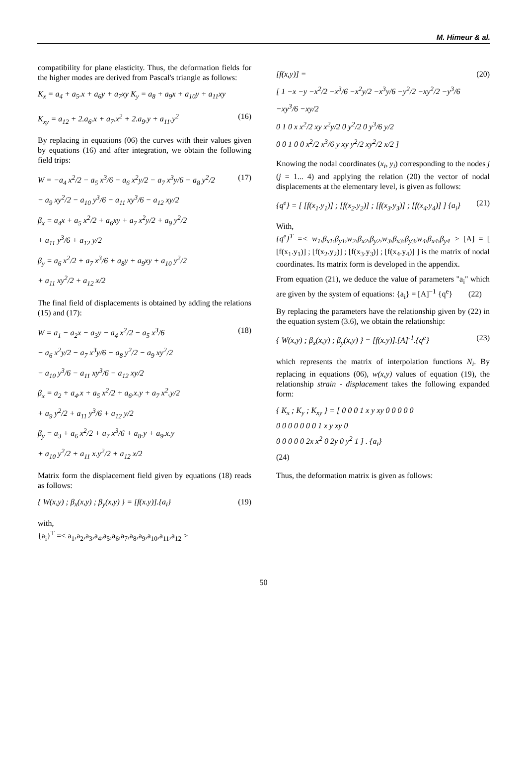M. Himeur & al.
compatibility for plane elasticity. Thus, the deformation fields for the higher modes are derived from Pascal's triangle as follows:
K<sub>x</sub> = a<sub>4</sub> + a<sub>5</sub>.x + a<sub>6</sub>y + a<sub>7</sub>xy K<sub>y</sub> = a<sub>8</sub> + a<sub>9</sub>x + a<sub>10</sub>y + a<sub>11</sub>xy
K<sub>xy</sub> = a<sub>12</sub> + 2.a<sub>6</sub>.x + a<sub>7</sub>.x<sup>2</sup> + 2.a<sub>9</sub>.y + a<sub>11</sub>.y<sup>2</sup>
(16)
By replacing in equations (06) the curves with their values given by equations (16) and after integration, we obtain the following field trips:
W = −a<sub>4</sub> x<sup>2</sup>/2 − a<sub>5</sub> x<sup>3</sup>/6 − a<sub>6</sub> x<sup>2</sup>y/2 − a<sub>7</sub> x<sup>3</sup>y/6 − a<sub>8</sub> y<sup>2</sup>/2
− a<sub>9</sub> xy<sup>2</sup>/2 − a<sub>10</sub> y<sup>3</sup>/6 − a<sub>11</sub> xy<sup>3</sup>/6 − a<sub>12</sub> xy/2
β<sub>x</sub> = a<sub>4</sub>x + a<sub>5</sub> x<sup>2</sup>/2 + a<sub>6</sub>xy + a<sub>7</sub> x<sup>2</sup>y/2 + a<sub>9</sub> y<sup>2</sup>/2
+ a<sub>11</sub> y<sup>3</sup>/6 + a<sub>12</sub> y/2
β<sub>y</sub> = a<sub>6</sub> x<sup>2</sup>/2 + a<sub>7</sub> x<sup>3</sup>/6 + a<sub>8</sub>y + a<sub>9</sub>xy + a<sub>10</sub> y<sup>2</sup>/2
+ a<sub>11</sub> xy<sup>2</sup>/2 + a<sub>12</sub> x/2
(17)
The final field of displacements is obtained by adding the relations (15) and (17):
W = a<sub>1</sub> − a<sub>2</sub>x − a<sub>3</sub>y − a<sub>4</sub> x<sup>2</sup>/2 − a<sub>5</sub> x<sup>3</sup>/6
− a<sub>6</sub> x<sup>2</sup>y/2 − a<sub>7</sub> x<sup>3</sup>y/6 − a<sub>8</sub> y<sup>2</sup>/2 − a<sub>9</sub> xy<sup>2</sup>/2
− a<sub>10</sub> y<sup>3</sup>/6 − a<sub>11</sub> xy<sup>3</sup>/6 − a<sub>12</sub> xy/2
β<sub>x</sub> = a<sub>2</sub> + a<sub>4</sub>.x + a<sub>5</sub> x<sup>2</sup>/2 + a<sub>6</sub>.x.y + a<sub>7</sub> x<sup>2</sup>.y/2
+ a<sub>9</sub> y<sup>2</sup>/2 + a<sub>11</sub> y<sup>3</sup>/6 + a<sub>12</sub> y/2
β<sub>y</sub> = a<sub>3</sub> + a<sub>6</sub> x<sup>2</sup>/2 + a<sub>7</sub> x<sup>3</sup>/6 + a<sub>8</sub>.y + a<sub>9</sub>.x.y
+ a<sub>10</sub> y<sup>2</sup>/2 + a<sub>11</sub> x.y<sup>2</sup>/2 + a<sub>12</sub> x/2
(18)
Matrix form the displacement field given by equations (18) reads as follows:
{ W(x,y) ; β<sub>x</sub>(x,y) ; β<sub>y</sub>(x,y) } = [f(x.y)].{a<sub>i</sub>}
(19)
with,
{a<sub>i</sub>}<sup>T</sup> =< a<sub>1</sub>,a<sub>2</sub>,a<sub>3</sub>,a<sub>4</sub>,a<sub>5</sub>,a<sub>6</sub>,a<sub>7</sub>,a<sub>8</sub>,a<sub>9</sub>,a<sub>10</sub>,a<sub>11</sub>,a<sub>12</sub> >
[f(x,y)] =
[ 1 −x −y −x<sup>2</sup>/2 −x<sup>3</sup>/6 −x<sup>2</sup>y/2 −x<sup>3</sup>y/6 −y<sup>2</sup>/2 −xy<sup>2</sup>/2 −y<sup>3</sup>/6 −xy<sup>3</sup>/6 −xy/2
0 1 0 x x<sup>2</sup>/2 xy x<sup>2</sup>y/2 0 y<sup>2</sup>/2 0 y<sup>3</sup>/6 y/2
0 0 1 0 0 x<sup>2</sup>/2 x<sup>3</sup>/6 y xy y<sup>2</sup>/2 xy<sup>2</sup>/2 x/2 ]
(20)
Knowing the nodal coordinates (x<sub>i</sub>, y<sub>i</sub>) corresponding to the nodes j (j = 1... 4) and applying the relation (20) the vector of nodal displacements at the elementary level, is given as follows:
{q<sup>e</sup>} = [ [f(x<sub>1</sub>.y<sub>1</sub>)] ; [f(x<sub>2</sub>.y<sub>2</sub>)] ; [f(x<sub>3</sub>.y<sub>3</sub>)] ; [f(x<sub>4</sub>.y<sub>4</sub>)] ] {a<sub>i</sub>}
(21)
With,
{q<sup>e</sup>}<sup>T</sup> =< w<sub>1</sub>,β<sub>x1</sub>,β<sub>y1</sub>,w<sub>2</sub>,β<sub>x2</sub>,β<sub>y2</sub>,w<sub>3</sub>,β<sub>x3</sub>,β<sub>y3</sub>,w<sub>4</sub>,β<sub>x4</sub>,β<sub>y4</sub> > [A] = [ [f(x<sub>1</sub>.y<sub>1</sub>)] ; [f(x<sub>2</sub>.y<sub>2</sub>)] ; [f(x<sub>3</sub>.y<sub>3</sub>)] ; [f(x<sub>4</sub>.y<sub>4</sub>)] ] is the matrix of nodal coordinates. Its matrix form is developed in the appendix.
From equation (21), we deduce the value of parameters "a<sub>i</sub>" which are given by the system of equations: {a<sub>i</sub>} = [A]<sup>−1</sup> {q<sup>e</sup>} (22)
By replacing the parameters have the relationship given by (22) in the equation system (3.6), we obtain the relationship:
{ W(x,y) ; β<sub>x</sub>(x,y) ; β<sub>y</sub>(x,y) } = [f(x.y)].[A]<sup>-1</sup>.{q<sup>e</sup>}
(23)
which represents the matrix of interpolation functions N<sub>i</sub>. By replacing in equations (06), w(x,y) values of equation (19), the relationship strain - displacement takes the following expanded form:
{ K<sub>x</sub> ; K<sub>y</sub> ; K<sub>xy</sub> } = [ 0 0 0 1 x y xy 0 0 0 0 0
0 0 0 0 0 0 0 1 x y xy 0
0 0 0 0 0 2x x<sup>2</sup> 0 2y 0 y<sup>2</sup> 1 ] . {a<sub>i</sub>}
(24)
Thus, the deformation matrix is given as follows:
50